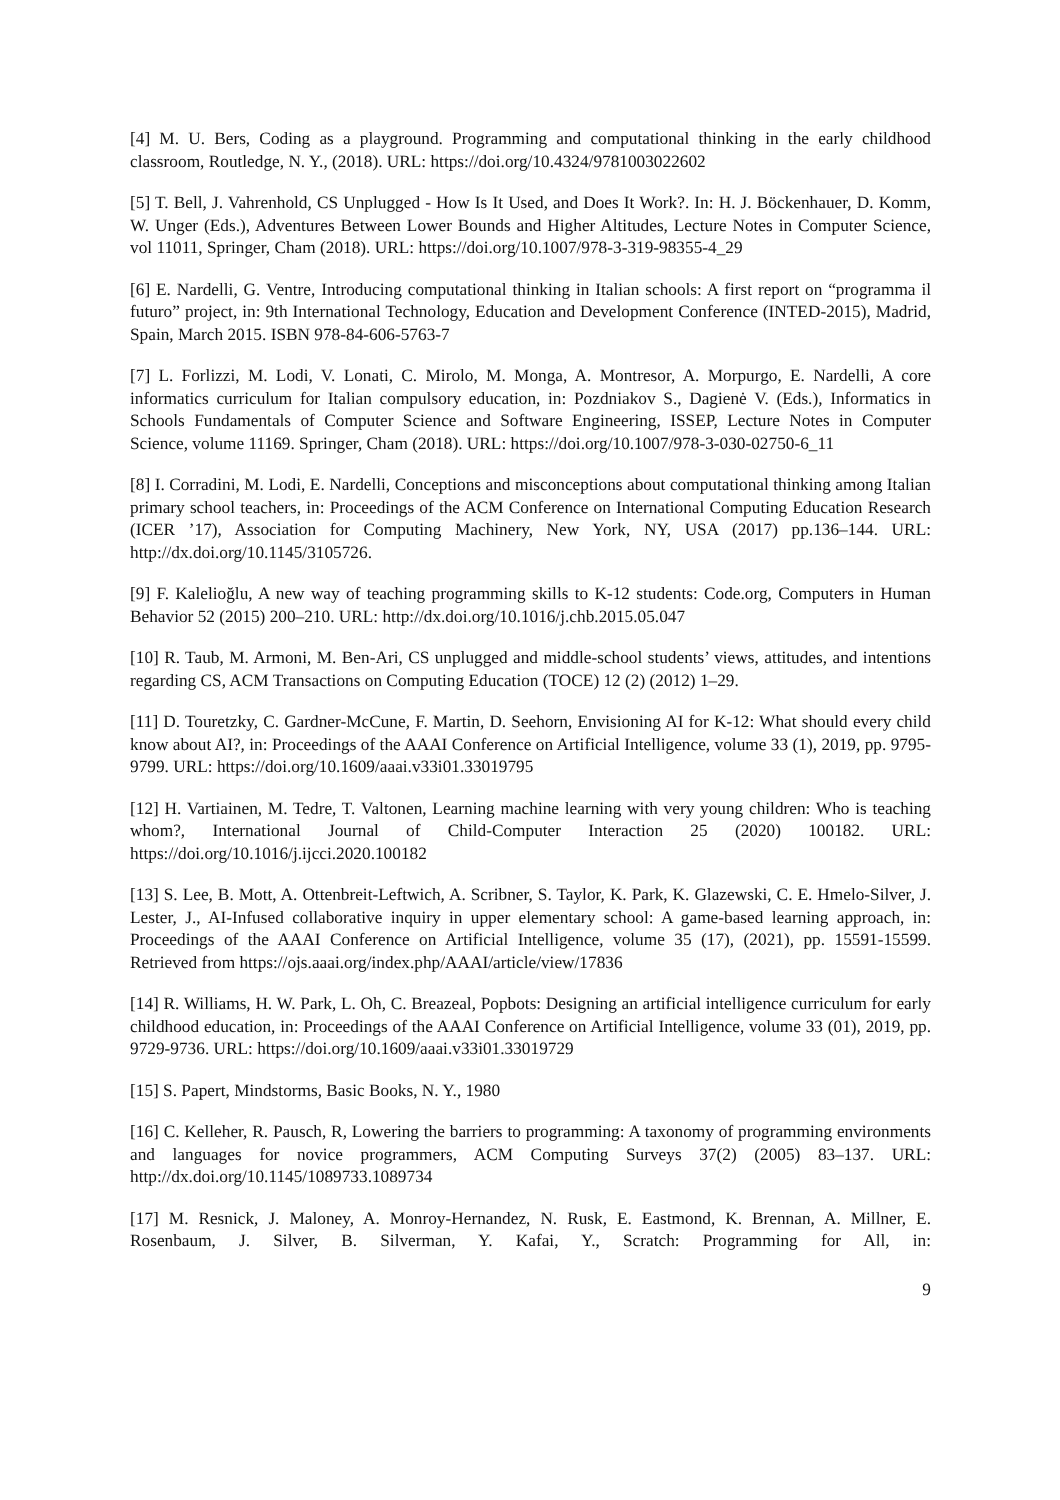[4] M. U. Bers, Coding as a playground. Programming and computational thinking in the early childhood classroom, Routledge, N. Y., (2018). URL: https://doi.org/10.4324/9781003022602
[5] T. Bell, J. Vahrenhold, CS Unplugged - How Is It Used, and Does It Work?. In: H. J. Böckenhauer, D. Komm, W. Unger (Eds.), Adventures Between Lower Bounds and Higher Altitudes, Lecture Notes in Computer Science, vol 11011, Springer, Cham (2018). URL: https://doi.org/10.1007/978-3-319-98355-4_29
[6] E. Nardelli, G. Ventre, Introducing computational thinking in Italian schools: A first report on “programma il futuro” project, in: 9th International Technology, Education and Development Conference (INTED-2015), Madrid, Spain, March 2015. ISBN 978-84-606-5763-7
[7] L. Forlizzi, M. Lodi, V. Lonati, C. Mirolo, M. Monga, A. Montresor, A. Morpurgo, E. Nardelli, A core informatics curriculum for Italian compulsory education, in: Pozdniakov S., Dagienė V. (Eds.), Informatics in Schools Fundamentals of Computer Science and Software Engineering, ISSEP, Lecture Notes in Computer Science, volume 11169. Springer, Cham (2018). URL: https://doi.org/10.1007/978-3-030-02750-6_11
[8] I. Corradini, M. Lodi, E. Nardelli, Conceptions and misconceptions about computational thinking among Italian primary school teachers, in: Proceedings of the ACM Conference on International Computing Education Research (ICER ’17), Association for Computing Machinery, New York, NY, USA (2017) pp.136–144. URL: http://dx.doi.org/10.1145/3105726.
[9] F. Kalelioğlu, A new way of teaching programming skills to K-12 students: Code.org, Computers in Human Behavior 52 (2015) 200–210. URL: http://dx.doi.org/10.1016/j.chb.2015.05.047
[10] R. Taub, M. Armoni, M. Ben-Ari, CS unplugged and middle-school students’ views, attitudes, and intentions regarding CS, ACM Transactions on Computing Education (TOCE) 12 (2) (2012) 1–29.
[11] D. Touretzky, C. Gardner-McCune, F. Martin, D. Seehorn, Envisioning AI for K-12: What should every child know about AI?, in: Proceedings of the AAAI Conference on Artificial Intelligence, volume 33 (1), 2019, pp. 9795-9799. URL: https://doi.org/10.1609/aaai.v33i01.33019795
[12] H. Vartiainen, M. Tedre, T. Valtonen, Learning machine learning with very young children: Who is teaching whom?, International Journal of Child-Computer Interaction 25 (2020) 100182. URL: https://doi.org/10.1016/j.ijcci.2020.100182
[13] S. Lee, B. Mott, A. Ottenbreit-Leftwich, A. Scribner, S. Taylor, K. Park, K. Glazewski, C. E. Hmelo-Silver, J. Lester, J., AI-Infused collaborative inquiry in upper elementary school: A game-based learning approach, in: Proceedings of the AAAI Conference on Artificial Intelligence, volume 35 (17), (2021), pp. 15591-15599. Retrieved from https://ojs.aaai.org/index.php/AAAI/article/view/17836
[14] R. Williams, H. W. Park, L. Oh, C. Breazeal, Popbots: Designing an artificial intelligence curriculum for early childhood education, in: Proceedings of the AAAI Conference on Artificial Intelligence, volume 33 (01), 2019, pp. 9729-9736. URL: https://doi.org/10.1609/aaai.v33i01.33019729
[15] S. Papert, Mindstorms, Basic Books, N. Y., 1980
[16] C. Kelleher, R. Pausch, R, Lowering the barriers to programming: A taxonomy of programming environments and languages for novice programmers, ACM Computing Surveys 37(2) (2005) 83–137. URL: http://dx.doi.org/10.1145/1089733.1089734
[17] M. Resnick, J. Maloney, A. Monroy-Hernandez, N. Rusk, E. Eastmond, K. Brennan, A. Millner, E. Rosenbaum, J. Silver, B. Silverman, Y. Kafai, Y., Scratch: Programming for All, in:
9